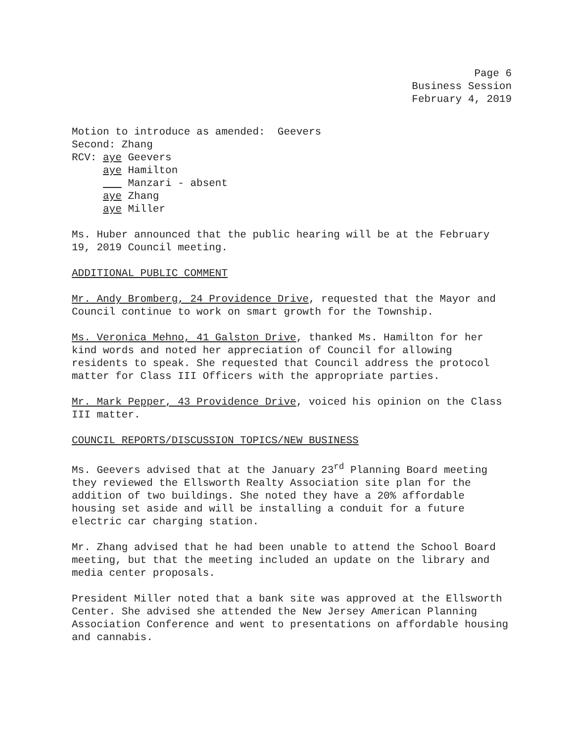Page 6
Business Session
February 4, 2019
Motion to introduce as amended: Geevers
Second: Zhang
RCV: aye Geevers
aye Hamilton
Manzari - absent
aye Zhang
aye Miller
Ms. Huber announced that the public hearing will be at the February 19, 2019 Council meeting.
ADDITIONAL PUBLIC COMMENT
Mr. Andy Bromberg, 24 Providence Drive, requested that the Mayor and Council continue to work on smart growth for the Township.
Ms. Veronica Mehno, 41 Galston Drive, thanked Ms. Hamilton for her kind words and noted her appreciation of Council for allowing residents to speak. She requested that Council address the protocol matter for Class III Officers with the appropriate parties.
Mr. Mark Pepper, 43 Providence Drive, voiced his opinion on the Class III matter.
COUNCIL REPORTS/DISCUSSION TOPICS/NEW BUSINESS
Ms. Geevers advised that at the January 23<sup>rd</sup> Planning Board meeting they reviewed the Ellsworth Realty Association site plan for the addition of two buildings. She noted they have a 20% affordable housing set aside and will be installing a conduit for a future electric car charging station.
Mr. Zhang advised that he had been unable to attend the School Board meeting, but that the meeting included an update on the library and media center proposals.
President Miller noted that a bank site was approved at the Ellsworth Center. She advised she attended the New Jersey American Planning Association Conference and went to presentations on affordable housing and cannabis.